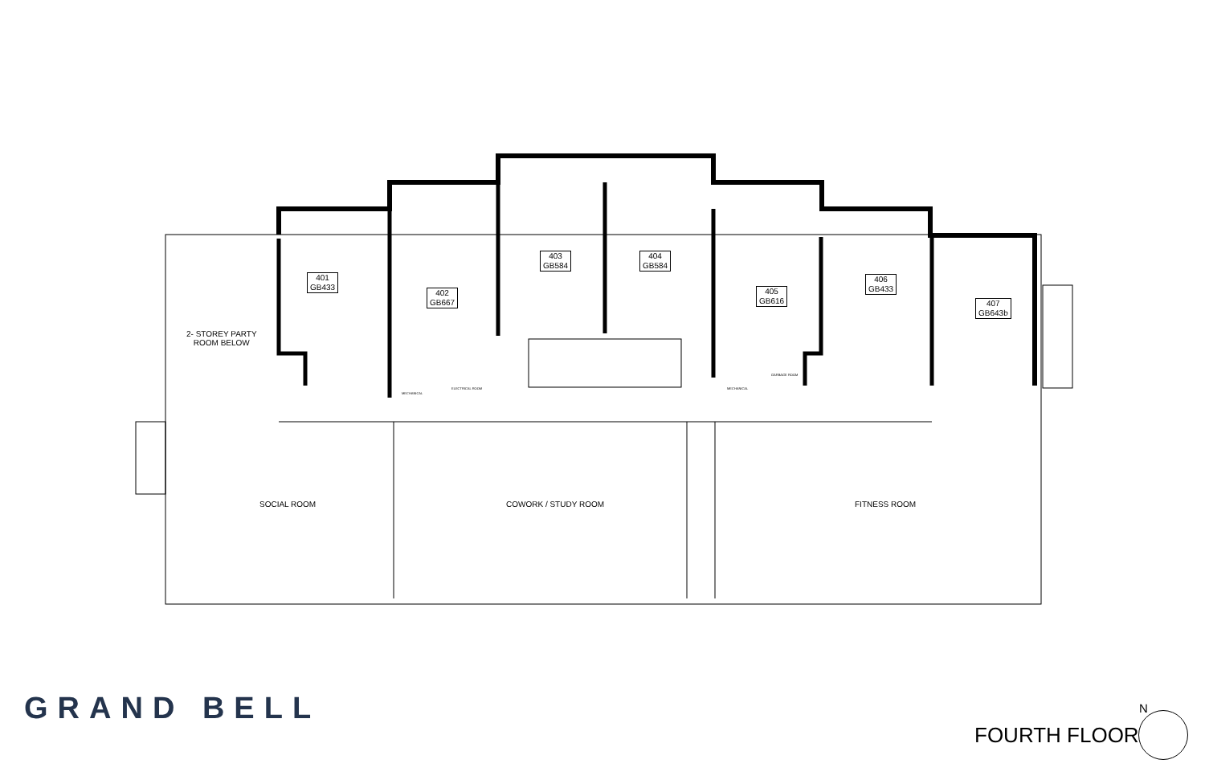2- STOREY PARTY
ROOM BELOW
401
GB433
402
GB667
403
GB584
404
GB584
405
GB616
406
GB433
407
GB643b
MECHANICAL
ELECTRICAL ROOM MECHANICAL
GARBAGE ROOM
SOCIAL ROOM COWORK / STUDY ROOM FITNESS ROOM
GRAND BELL
FOURTH FLOOR
N